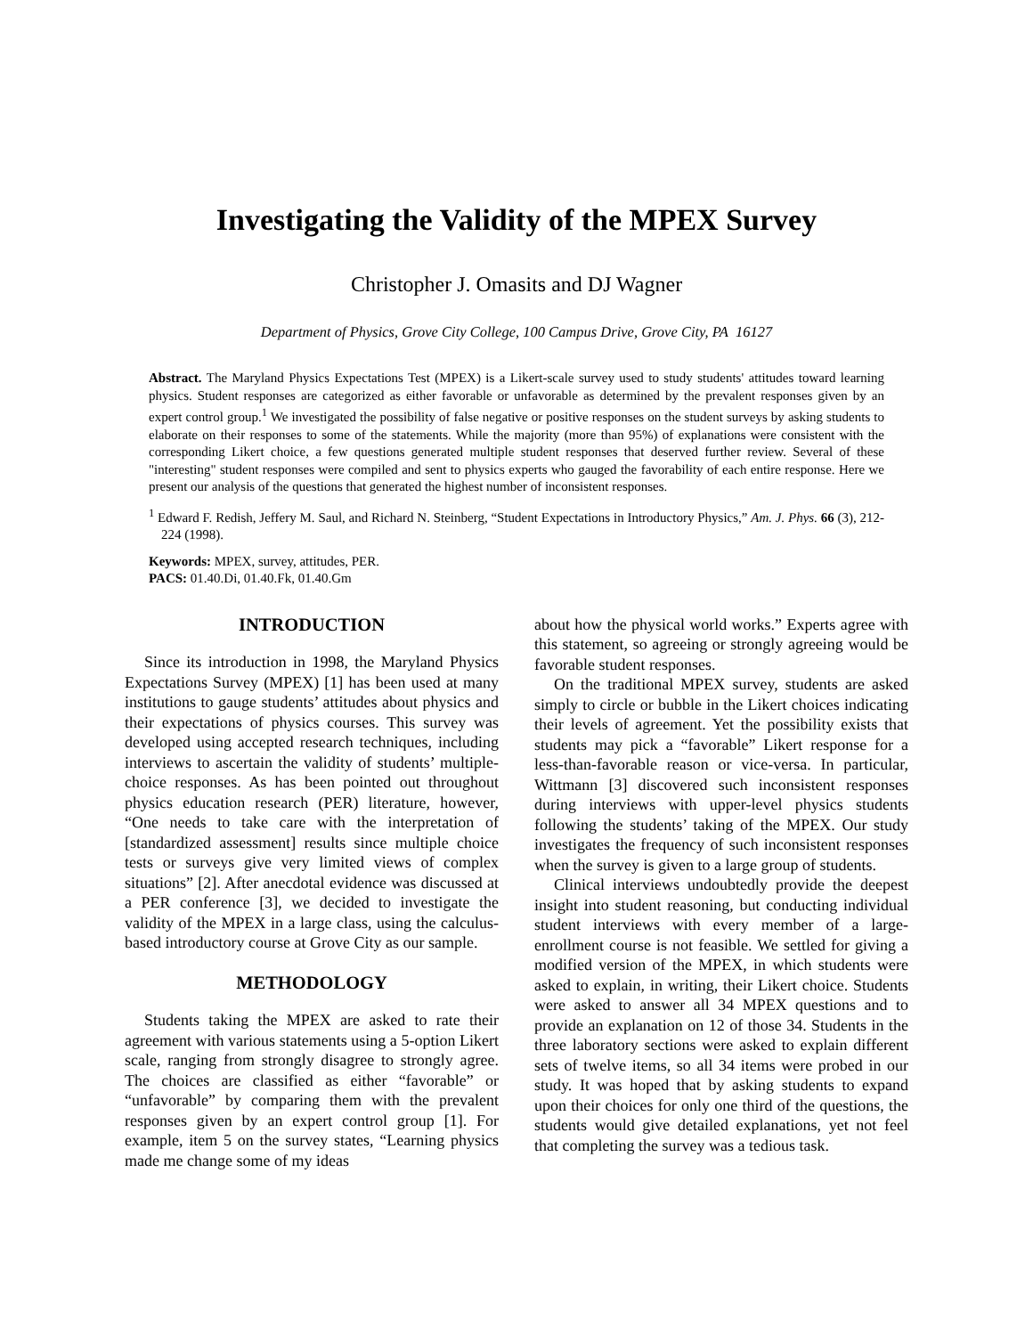Investigating the Validity of the MPEX Survey
Christopher J. Omasits and DJ Wagner
Department of Physics, Grove City College, 100 Campus Drive, Grove City, PA 16127
Abstract. The Maryland Physics Expectations Test (MPEX) is a Likert-scale survey used to study students' attitudes toward learning physics. Student responses are categorized as either favorable or unfavorable as determined by the prevalent responses given by an expert control group.<sup>1</sup> We investigated the possibility of false negative or positive responses on the student surveys by asking students to elaborate on their responses to some of the statements. While the majority (more than 95%) of explanations were consistent with the corresponding Likert choice, a few questions generated multiple student responses that deserved further review. Several of these "interesting" student responses were compiled and sent to physics experts who gauged the favorability of each entire response. Here we present our analysis of the questions that generated the highest number of inconsistent responses.
<sup>1</sup> Edward F. Redish, Jeffery M. Saul, and Richard N. Steinberg, “Student Expectations in Introductory Physics,” Am. J. Phys. 66 (3), 212-224 (1998).
Keywords: MPEX, survey, attitudes, PER.
PACS: 01.40.Di, 01.40.Fk, 01.40.Gm
INTRODUCTION
Since its introduction in 1998, the Maryland Physics Expectations Survey (MPEX) [1] has been used at many institutions to gauge students’ attitudes about physics and their expectations of physics courses. This survey was developed using accepted research techniques, including interviews to ascertain the validity of students’ multiple-choice responses. As has been pointed out throughout physics education research (PER) literature, however, “One needs to take care with the interpretation of [standardized assessment] results since multiple choice tests or surveys give very limited views of complex situations” [2]. After anecdotal evidence was discussed at a PER conference [3], we decided to investigate the validity of the MPEX in a large class, using the calculus-based introductory course at Grove City as our sample.
METHODOLOGY
Students taking the MPEX are asked to rate their agreement with various statements using a 5-option Likert scale, ranging from strongly disagree to strongly agree. The choices are classified as either “favorable” or “unfavorable” by comparing them with the prevalent responses given by an expert control group [1]. For example, item 5 on the survey states, “Learning physics made me change some of my ideas
about how the physical world works.” Experts agree with this statement, so agreeing or strongly agreeing would be favorable student responses.
On the traditional MPEX survey, students are asked simply to circle or bubble in the Likert choices indicating their levels of agreement. Yet the possibility exists that students may pick a “favorable” Likert response for a less-than-favorable reason or vice-versa. In particular, Wittmann [3] discovered such inconsistent responses during interviews with upper-level physics students following the students’ taking of the MPEX. Our study investigates the frequency of such inconsistent responses when the survey is given to a large group of students.
Clinical interviews undoubtedly provide the deepest insight into student reasoning, but conducting individual student interviews with every member of a large-enrollment course is not feasible. We settled for giving a modified version of the MPEX, in which students were asked to explain, in writing, their Likert choice. Students were asked to answer all 34 MPEX questions and to provide an explanation on 12 of those 34. Students in the three laboratory sections were asked to explain different sets of twelve items, so all 34 items were probed in our study. It was hoped that by asking students to expand upon their choices for only one third of the questions, the students would give detailed explanations, yet not feel that completing the survey was a tedious task.